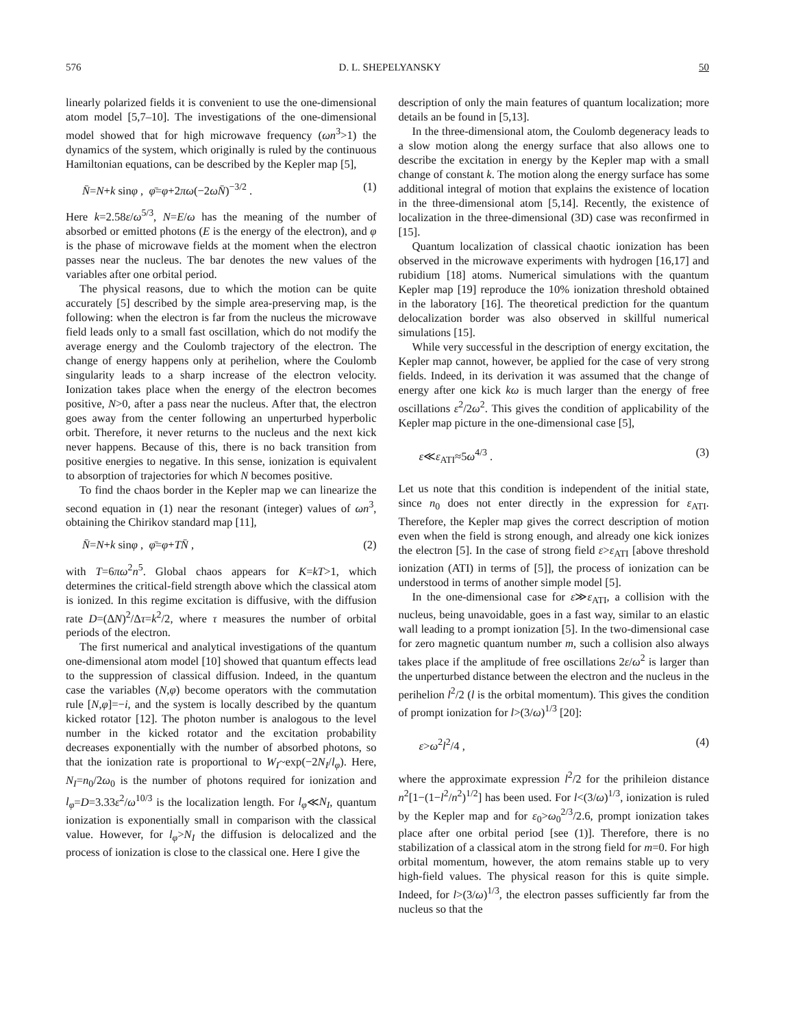576 D. L. SHEPELYANSKY 50
linearly polarized fields it is convenient to use the one-dimensional atom model [5,7–10]. The investigations of the one-dimensional model showed that for high microwave frequency (ωn<sup>3</sup>>1) the dynamics of the system, which originally is ruled by the continuous Hamiltonian equations, can be described by the Kepler map [5],
N̄=N+k sinφ , φ̄=φ+2πω(−2ωN̄)<sup>−3/2</sup> . (1)
Here k=2.58ε/ω<sup>5/3</sup>, N=E/ω has the meaning of the number of absorbed or emitted photons (E is the energy of the electron), and φ is the phase of microwave fields at the moment when the electron passes near the nucleus. The bar denotes the new values of the variables after one orbital period.
The physical reasons, due to which the motion can be quite accurately [5] described by the simple area-preserving map, is the following: when the electron is far from the nucleus the microwave field leads only to a small fast oscillation, which do not modify the average energy and the Coulomb trajectory of the electron. The change of energy happens only at perihelion, where the Coulomb singularity leads to a sharp increase of the electron velocity. Ionization takes place when the energy of the electron becomes positive, N>0, after a pass near the nucleus. After that, the electron goes away from the center following an unperturbed hyperbolic orbit. Therefore, it never returns to the nucleus and the next kick never happens. Because of this, there is no back transition from positive energies to negative. In this sense, ionization is equivalent to absorption of trajectories for which N becomes positive.
To find the chaos border in the Kepler map we can linearize the second equation in (1) near the resonant (integer) values of ωn<sup>3</sup>, obtaining the Chirikov standard map [11],
N̄=N+k sinφ , φ̄=φ+TN̄ , (2)
with T=6πω<sup>2</sup>n<sup>5</sup>. Global chaos appears for K=kT>1, which determines the critical-field strength above which the classical atom is ionized. In this regime excitation is diffusive, with the diffusion rate D=(ΔN)<sup>2</sup>/Δτ=k<sup>2</sup>/2, where τ measures the number of orbital periods of the electron.
The first numerical and analytical investigations of the quantum one-dimensional atom model [10] showed that quantum effects lead to the suppression of classical diffusion. Indeed, in the quantum case the variables (N,φ) become operators with the commutation rule [N,φ]=−i, and the system is locally described by the quantum kicked rotator [12]. The photon number is analogous to the level number in the kicked rotator and the excitation probability decreases exponentially with the number of absorbed photons, so that the ionization rate is proportional to W<sub>I</sub>~exp(−2N<sub>I</sub>/l<sub>φ</sub>). Here, N<sub>I</sub>=n<sub>0</sub>/2ω<sub>0</sub> is the number of photons required for ionization and l<sub>φ</sub>=D=3.33ε<sup>2</sup>/ω<sup>10/3</sup> is the localization length. For l<sub>φ</sub>≪N<sub>I</sub>, quantum ionization is exponentially small in comparison with the classical value. However, for l<sub>φ</sub>>N<sub>I</sub> the diffusion is delocalized and the process of ionization is close to the classical one. Here I give the
description of only the main features of quantum localization; more details an be found in [5,13].
In the three-dimensional atom, the Coulomb degeneracy leads to a slow motion along the energy surface that also allows one to describe the excitation in energy by the Kepler map with a small change of constant k. The motion along the energy surface has some additional integral of motion that explains the existence of location in the three-dimensional atom [5,14]. Recently, the existence of localization in the three-dimensional (3D) case was reconfirmed in [15].
Quantum localization of classical chaotic ionization has been observed in the microwave experiments with hydrogen [16,17] and rubidium [18] atoms. Numerical simulations with the quantum Kepler map [19] reproduce the 10% ionization threshold obtained in the laboratory [16]. The theoretical prediction for the quantum delocalization border was also observed in skillful numerical simulations [15].
While very successful in the description of energy excitation, the Kepler map cannot, however, be applied for the case of very strong fields. Indeed, in its derivation it was assumed that the change of energy after one kick kω is much larger than the energy of free oscillations ε<sup>2</sup>/2ω<sup>2</sup>. This gives the condition of applicability of the Kepler map picture in the one-dimensional case [5],
ε≪ε<sub>ATI</sub>≈5ω<sup>4/3</sup> . (3)
Let us note that this condition is independent of the initial state, since n<sub>0</sub> does not enter directly in the expression for ε<sub>ATI</sub>. Therefore, the Kepler map gives the correct description of motion even when the field is strong enough, and already one kick ionizes the electron [5]. In the case of strong field ε>ε<sub>ATI</sub> [above threshold ionization (ATI) in terms of [5]], the process of ionization can be understood in terms of another simple model [5].
In the one-dimensional case for ε≫ε<sub>ATI</sub>, a collision with the nucleus, being unavoidable, goes in a fast way, similar to an elastic wall leading to a prompt ionization [5]. In the two-dimensional case for zero magnetic quantum number m, such a collision also always takes place if the amplitude of free oscillations 2ε/ω<sup>2</sup> is larger than the unperturbed distance between the electron and the nucleus in the perihelion l<sup>2</sup>/2 (l is the orbital momentum). This gives the condition of prompt ionization for l>(3/ω)<sup>1/3</sup> [20]:
ε>ω<sup>2</sup>l<sup>2</sup>/4 , (4)
where the approximate expression l<sup>2</sup>/2 for the prihileion distance n<sup>2</sup>[1−(1−l<sup>2</sup>/n<sup>2</sup>)<sup>1/2</sup>] has been used. For l<(3/ω)<sup>1/3</sup>, ionization is ruled by the Kepler map and for ε<sub>0</sub>>ω<sub>0</sub><sup>2/3</sup>/2.6, prompt ionization takes place after one orbital period [see (1)]. Therefore, there is no stabilization of a classical atom in the strong field for m=0. For high orbital momentum, however, the atom remains stable up to very high-field values. The physical reason for this is quite simple. Indeed, for l>(3/ω)<sup>1/3</sup>, the electron passes sufficiently far from the nucleus so that the